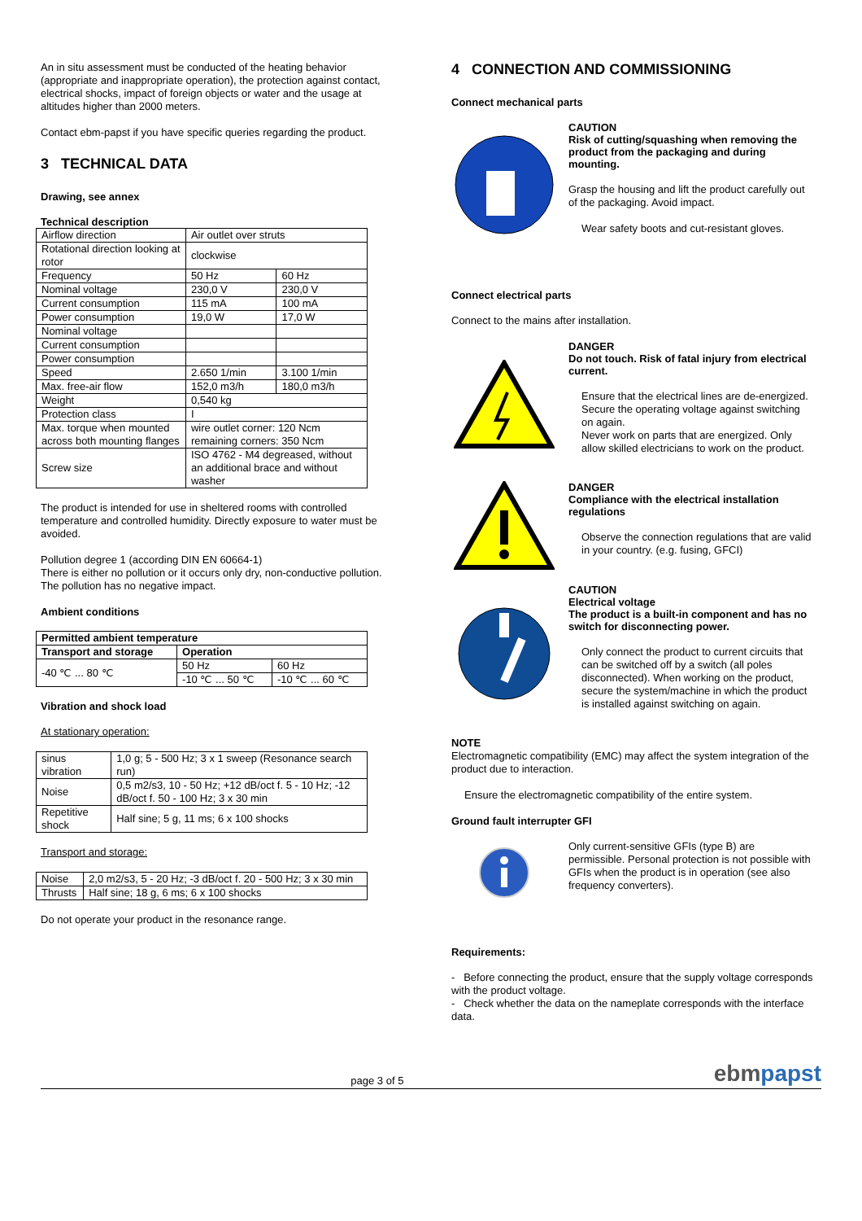An in situ assessment must be conducted of the heating behavior (appropriate and inappropriate operation), the protection against contact, electrical shocks, impact of foreign objects or water and the usage at altitudes higher than 2000 meters.
Contact ebm-papst if you have specific queries regarding the product.
3 TECHNICAL DATA
Drawing, see annex
Technical description
| Airflow direction | Air outlet over struts | |
| Rotational direction looking at rotor | clockwise | |
| Frequency | 50 Hz | 60 Hz |
| Nominal voltage | 230,0 V | 230,0 V |
| Current consumption | 115 mA | 100 mA |
| Power consumption | 19,0 W | 17,0 W |
| Nominal voltage | | |
| Current consumption | | |
| Power consumption | | |
| Speed | 2.650 1/min | 3.100 1/min |
| Max. free-air flow | 152,0 m3/h | 180,0 m3/h |
| Weight | 0,540 kg | |
| Protection class | I | |
| Max. torque when mounted across both mounting flanges | wire outlet corner: 120 Ncm remaining corners: 350 Ncm | |
| Screw size | ISO 4762 - M4 degreased, without an additional brace and without washer | |
The product is intended for use in sheltered rooms with controlled temperature and controlled humidity. Directly exposure to water must be avoided.
Pollution degree 1 (according DIN EN 60664-1)
There is either no pollution or it occurs only dry, non-conductive pollution. The pollution has no negative impact.
Ambient conditions
| Permitted ambient temperature | | |
| --- | --- | --- |
| Transport and storage | Operation | |
| -40 ℃ ... 80 ℃ | 50 Hz | 60 Hz |
| | -10 ℃ ... 50 ℃ | -10 ℃ ... 60 ℃ |
Vibration and shock load
At stationary operation:
| sinus vibration | 1,0 g; 5 - 500 Hz; 3 x 1 sweep (Resonance search run) |
| Noise | 0,5 m2/s3, 10 - 50 Hz; +12 dB/oct f. 5 - 10 Hz; -12 dB/oct f. 50 - 100 Hz; 3 x 30 min |
| Repetitive shock | Half sine; 5 g, 11 ms; 6 x 100 shocks |
Transport and storage:
| Noise | 2,0 m2/s3, 5 - 20 Hz; -3 dB/oct f. 20 - 500 Hz; 3 x 30 min |
| Thrusts | Half sine; 18 g, 6 ms; 6 x 100 shocks |
Do not operate your product in the resonance range.
4 CONNECTION AND COMMISSIONING
Connect mechanical parts
CAUTION
Risk of cutting/squashing when removing the product from the packaging and during mounting.
Grasp the housing and lift the product carefully out of the packaging. Avoid impact.
Wear safety boots and cut-resistant gloves.
Connect electrical parts
Connect to the mains after installation.
DANGER
Do not touch. Risk of fatal injury from electrical current.
Ensure that the electrical lines are de-energized.
Secure the operating voltage against switching on again.
Never work on parts that are energized. Only allow skilled electricians to work on the product.
DANGER
Compliance with the electrical installation regulations
Observe the connection regulations that are valid in your country. (e.g. fusing, GFCI)
CAUTION
Electrical voltage
The product is a built-in component and has no switch for disconnecting power.
Only connect the product to current circuits that can be switched off by a switch (all poles disconnected). When working on the product, secure the system/machine in which the product is installed against switching on again.
NOTE
Electromagnetic compatibility (EMC) may affect the system integration of the product due to interaction.
Ensure the electromagnetic compatibility of the entire system.
Ground fault interrupter GFI
Only current-sensitive GFIs (type B) are permissible. Personal protection is not possible with GFIs when the product is in operation (see also frequency converters).
Requirements:
- Before connecting the product, ensure that the supply voltage corresponds with the product voltage.
- Check whether the data on the nameplate corresponds with the interface data.
page 3 of 5 ebmpapst